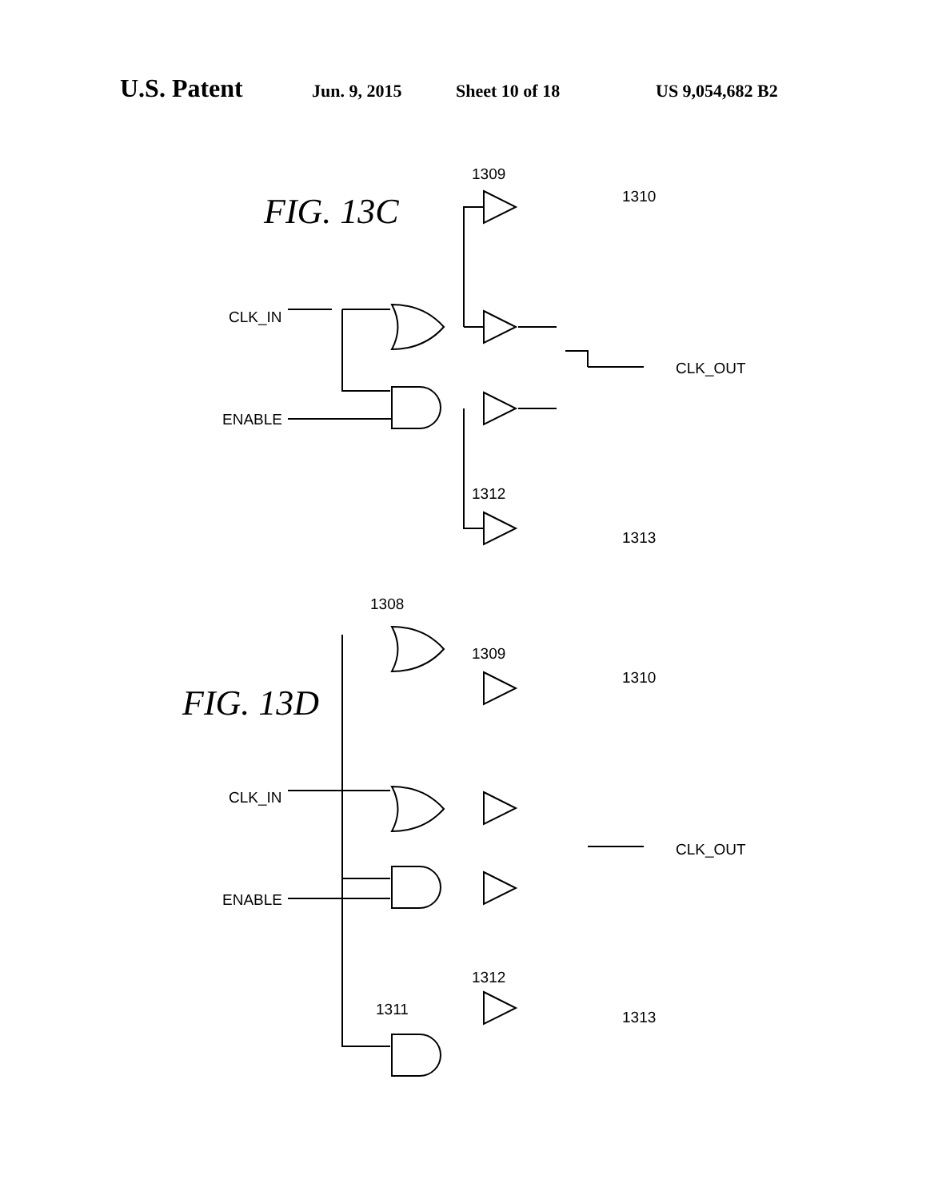U.S. Patent Jun. 9, 2015 Sheet 10 of 18 US 9,054,682 B2
FIG. 13C
1309
1310
CLK_IN
ENABLE
CLK_OUT
1312
1313
FIG. 13D
1308
1309
1310
CLK_IN
ENABLE
CLK_OUT
1312
1311
1313